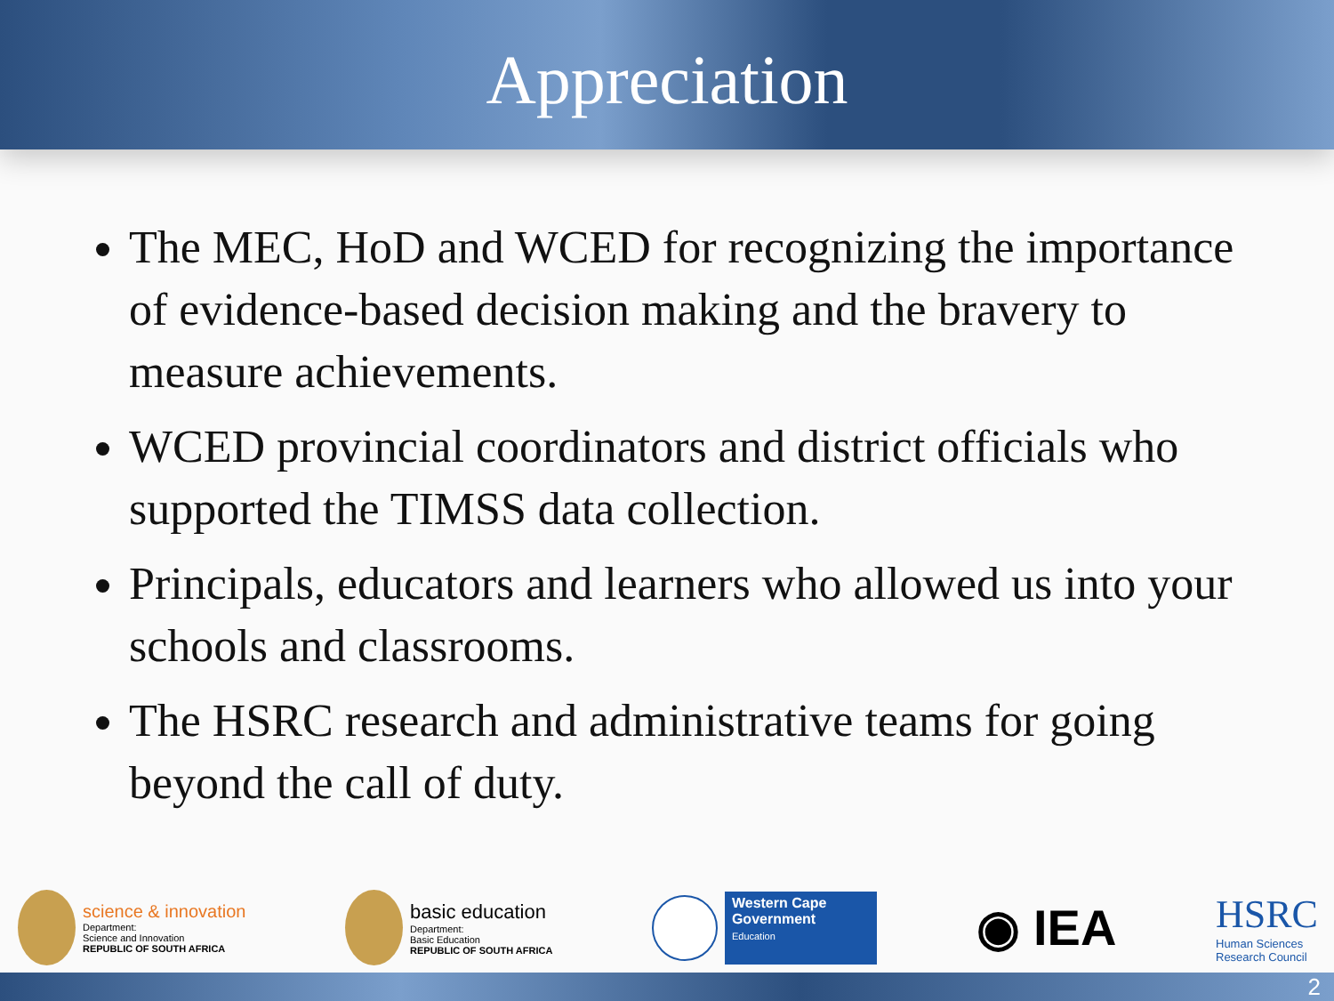Appreciation
The MEC, HoD and WCED for recognizing the importance of evidence-based decision making and the bravery to measure achievements.
WCED provincial coordinators and district officials who supported the TIMSS data collection.
Principals, educators and learners who allowed us into your schools and classrooms.
The HSRC research and administrative teams for going beyond the call of duty.
science & innovation
Department:
Science and Innovation
REPUBLIC OF SOUTH AFRICA
basic education
Department:
Basic Education
REPUBLIC OF SOUTH AFRICA
Western Cape
Government
Education
◉ IEA
HSRC
Human Sciences
Research Council
2